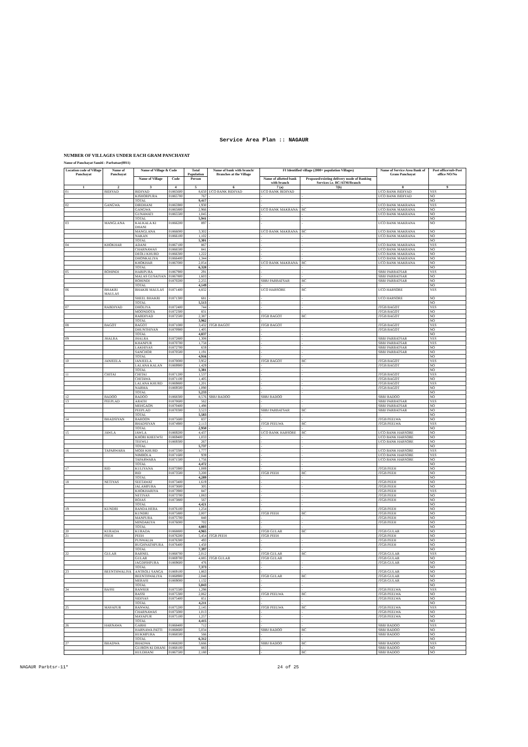Service Area Plan :: NAGAUR
NUMBER OF VILLAGES UNDER EACH GRAM PANCHAYAT
Name of Panchayat Samiti : Parbatsar(0011)
| Location code of Village Panchayat | Name of Panchayat | Name of Village & Code | | Total Population | Name of bank with branch/ Branches at the Village | FI Identified village (2000+ population Villages) | | Name of Service Area Bank of Gram Panchayat | Post office/sub-Post office NO/No |
| --- | --- | --- | --- | --- | --- | --- | --- | --- | --- |
| | | Name of Village | Code | Person | | Name of allotted bank with branch | Proposed/existing delivery mode of Banking Services i.e. BC/ATM/Branch | | |
| 1 | 2 | 3 | 4 | 5 | 6 | 7 (a) | 7(b) | 8 | 9 |
| 01 | BIDIYAD | BIDIYAD | 01865600 | 8,650 | UCO BANK BIDIYAD | UCO BANK BIDIYAD | | UCO BANK BIDIYAD | YES |
| | | KISHORPURA | 01865700 | 767 | - | - | - | UCO BANK BIDIYAD | NO |
| | | TOTAL | | 9,417 | - | - | - | | NO |
| 02 | GANGWA | DIRDHANI | 01865900 | 1,930 | - | - | - | UCO BANK MAKRANA | YES |
| | | GANGWA | 01865800 | 2,966 | - | UCO BANK MAKRANA | BC | UCO BANK MAKRANA | NO |
| | | GUNAWATI | 01865500 | 1,045 | - | - | - | UCO BANK MAKRANA | NO |
| | | TOTAL | | 5,941 | - | - | - | | NO |
| 03 | MANGLANA | KALKALA KI DHANI | 01866200 | 897 | - | - | - | UCO BANK MAKRANA | NO |
| | | MANGLANA | 01866000 | 3,302 | - | UCO BANK MAKRANA | BC | UCO BANK MAKRANA | NO |
| | | NAKAN | 01866100 | 1,102 | - | - | - | UCO BANK MAKRANA | NO |
| | | TOTAL | | 5,301 | - | - | - | | NO |
| 04 | KHOKHAR | ADANI | 01867100 | 867 | - | - | - | UCO BANK MAKRANA | YES |
| | | CHARNAWAS | 01866500 | 841 | - | - | - | UCO BANK MAKRANA | NO |
| | | DEOLI KHURD | 01866300 | 1,222 | - | - | - | UCO BANK MAKRANA | NO |
| | | DHONKALIYA | 01866400 | 1,344 | - | - | - | UCO BANK MAKRANA | NO |
| | | KHOKHAR | 01867000 | 2,054 | - | UCO BANK MAKRANA | BC | UCO BANK MAKRANA | NO |
| | | TOTAL | | 6,328 | - | - | - | | NO |
| 05 | ROHINDI | HARIPURA | 01867900 | 291 | - | - | - | SBBJ PARBATSAR | YES |
| | | MALAS GUSAIYAN | 01867800 | 1,603 | - | - | - | SBBJ PARBATSAR | NO |
| | | ROHINDI | 01870200 | 2,255 | - | SBBJ PARBATSAR | BC | SBBJ PARBATSAR | NO |
| | | TOTAL | | 4,149 | - | - | - | | NO |
| 06 | BHAKRI MAULAS | BHAKRI MAULAS | 01871400 | 4,832 | - | UCO HARSORE | BC | UCO HARSORE | YES |
| | | SHEEL BHAKRI | 01871300 | 681 | - | - | - | UCO HARSORE | NO |
| | | TOTAL | | 5,513 | - | - | - | | NO |
| 07 | RABDIYAD | DHOLIYA | 01872400 | 744 | - | - | - | JTGB BAGOT | YES |
| | | MOONDOTA | 01872300 | 831 | - | - | - | JTGB BAGOT | NO |
| | | RABDIYAD | 01872500 | 2,387 | - | JTGB BAGOT | BC | JTGB BAGOT | NO |
| | | TOTAL | | 3,962 | - | - | - | | NO |
| 08 | BAGOT | BAGOT | 01871000 | 3,432 | JTGB BAGOT | JTGB BAGOT | | JTGB BAGOT | YES |
| | | DHUNTHIYAN | 01870900 | 1,405 | - | - | - | JTGB BAGOT | NO |
| | | TOTAL | | 4,837 | - | - | - | | NO |
| 09 | JHALRA | JHALRA | 01872800 | 1,308 | - | - | - | SBBJ PARBATSAR | YES |
| | | KHANPUR | 01870700 | 1,758 | - | - | - | SBBJ PARBATSAR | YES |
| | | LAKHIYAS | 01872700 | 659 | - | - | - | SBBJ PARBATSAR | NO |
| | | SANCHOR | 01870500 | 1,191 | - | - | - | SBBJ PARBATSAR | NO |
| | | TOTAL | | 4,916 | - | - | - | | NO |
| 10 | JANJEELA | JANJEELA | 01870000 | 3,952 | - | JTGB BAGOT | BC | JTGB BAGOT | YES |
| | | LALANA KALAN | 01869900 | 1,429 | - | - | - | JTGB BAGOT | NO |
| | | TOTAL | | 5,381 | - | - | - | | NO |
| 11 | CHITAI | CHITAI | 01871200 | 1,537 | - | - | - | JTGB BAGOT | YES |
| | | CHITAWA | 01871100 | 1,405 | - | - | - | JTGB BAGOT | NO |
| | | LALANA KHURD | 01869800 | 1,201 | - | - | - | JTGB BAGOT | YES |
| | | NARMA | 01869500 | 1,090 | - | - | - | JTGB BAGOT | NO |
| | | TOTAL | | 5,233 | - | - | - | | NO |
| 12 | BADOO | BADOO | 01868300 | 8,576 | SBBJ BADOO | SBBJ BADOO | | SBBJ BADOO | NO |
| 13 | PEEPLAD | ARATH | 01870600 | 562 | - | - | - | SBBJ PARBATSAR | YES |
| | | MEHGAON | 01870400 | 1,498 | - | - | - | SBBJ PARBATSAR | NO |
| | | PEEPLAD | 01870300 | 3,523 | - | SBBJ PARBATSAR | BC | SBBJ PARBATSAR | NO |
| | | TOTAL | | 5,583 | - | - | - | | NO |
| 14 | BHADSIYAN | BAROON | 01875600 | 837 | - | - | - | JTGB PEELWA | NO |
| | | BHADSIYAN | 01874900 | 2,113 | - | JTGB PEELWA | BC | JTGB PEELWA | YES |
| | | TOTAL | | 2,950 | - | - | - | | NO |
| 15 | JAWLA | JAWLA | 01869200 | 4,437 | - | UCO BANK HARSORE | BC | UCO BANK HARSORE | NO |
| | | KHORI KHEEWSI | 01869400 | 1,033 | - | - | - | UCO BANK HARSORE | NO |
| | | TEEWLI | 01869300 | 267 | - | - | - | UCO BANK HARSORE | NO |
| | | TOTAL | | 5,737 | - | - | - | | NO |
| 16 | TAPARWARA | MODI KHURD | 01873300 | 1,777 | - | - | - | UCO BANK HARSORE | YES |
| | | NIMBOLA | 01871600 | 939 | - | - | - | UCO BANK HARSORE | YES |
| | | TAPARWARA | 01871500 | 1,756 | - | - | - | UCO BANK HARSORE | NO |
| | | TOTAL | | 4,472 | - | - | - | | NO |
| 17 | RID | KULIYANA | 01875900 | 1,089 | - | - | - | JTGB PEEH | NO |
| | | RID | 01873500 | 3,200 | - | JTGB PEEH | BC | JTGB PEEH | NO |
| | | TOTAL | | 4,289 | - | - | - | | NO |
| 18 | NETIYAS | SEETAWAT | 01873400 | 1,619 | - | - | - | JTGB PEEH | NO |
| | | JALAMPURA | 01873600 | 305 | - | - | - | JTGB PEEH | NO |
| | | KHOKHARIYA | 01873900 | 847 | - | - | - | JTGB PEEH | YES |
| | | NETIYAS | 01873700 | 1,083 | - | - | - | JTGB PEEH | NO |
| | | ROJAS | 01873800 | 567 | - | - | - | JTGB PEEH | NO |
| | | TOTAL | | 4,421 | - | - | - | | NO |
| 19 | KUNDRI | BANDA HERA | 01876100 | 1,254 | - | - | - | JTGB PEEH | NO |
| | | KUNDRI | 01875800 | 2,007 | - | JTGB PEEH | BC | JTGB PEEH | NO |
| | | MANPURA | 01875700 | 840 | - | - | - | JTGB PEEH | NO |
| | | MINDAKIYA | 01876000 | 702 | - | - | - | JTGB PEEH | NO |
| | | TOTAL | | 4,803 | - | - | - | | NO |
| 20 | KURADA | KURADA | 01868800 | 4,965 | - | JTGB GULAR | BC | JTGB GULAR | NO |
| 21 | PEEH | PEEH | 01876200 | 5,454 | JTGB PEEH | JTGB PEEH | | JTGB PEEH | NO |
| | | PUNWALIA | 01876300 | 493 | - | - | - | JTGB PEEH | NO |
| | | RUGHNATHPURA | 01876400 | 1,450 | - | - | - | JTGB PEEH | NO |
| | | TOTAL | | 7,397 | - | - | - | | NO |
| 22 | GULAR | BARNEL | 01868700 | 2,012 | - | JTGB GULAR | BC | JTGB GULAR | YES |
| | | GULAR | 01869700 | 4,885 | JTGB GULAR | JTGB GULAR | | JTGB GULAR | NO |
| | | JAGDISHPURA | 01869600 | 476 | - | - | - | JTGB GULAR | NO |
| | | TOTAL | | 7,373 | - | - | - | | NO |
| 23 | BEENTHWALIYA | ANTROLI SANGA | 01869100 | 1,863 | - | - | - | JTGB GULAR | NO |
| | | BEENTHWALIYA | 01868900 | 2,048 | - | JTGB GULAR | BC | JTGB GULAR | NO |
| | | MERASI | 01869000 | 1,132 | - | - | - | JTGB GULAR | NO |
| | | TOTAL | | 5,043 | - | - | - | | NO |
| 24 | BASSI | BANSER | 01875500 | 1,298 | - | - | - | JTGB PEELWA | YES |
| | | BASSI | 01875300 | 2,062 | - | JTGB PEELWA | BC | JTGB PEELWA | NO |
| | | SIDIYAS | 01875400 | 851 | - | - | - | JTGB PEELWA | NO |
| | | TOTAL | | 4,211 | - | - | - | | NO |
| 25 | MAYAPUR | BANWAL | 01875200 | 2,145 | - | JTGB PEELWA | BC | JTGB PEELWA | YES |
| | | CHARNAWAS | 01875000 | 1,013 | - | - | - | JTGB PEELWA | NO |
| | | MAYAPUR | 01875100 | 1,257 | - | - | - | JTGB PEELWA | NO |
| | | TOTAL | | 4,415 | - | - | - | | NO |
| 26 | HARNAWA | GARHI | 01868400 | 712 | - | - | - | SBBJ BADOO | YES |
| | | HARNAWA PATTI | 01868600 | 5,034 | - | SBBJ BADOO | BC | SBBJ BADOO | NO |
| | | HUKMPURA | 01868500 | 566 | - | - | - | SBBJ BADOO | NO |
| | | TOTAL | | 6,312 | - | - | - | | NO |
| 27 | BHADWA | BHADWA | 01868200 | 3,666 | - | SBBJ BADOO | BC | SBBJ BADOO | YES |
| | | GUJRON KI DHANI | 01868100 | 883 | - | - | - | SBBJ BADOO | NO |
| | | HULDHANI | 01867500 | 2,180 | - | - | BC | SBBJ BADOO | NO |
NAGAUR Parbtsr-11* 24 of 25